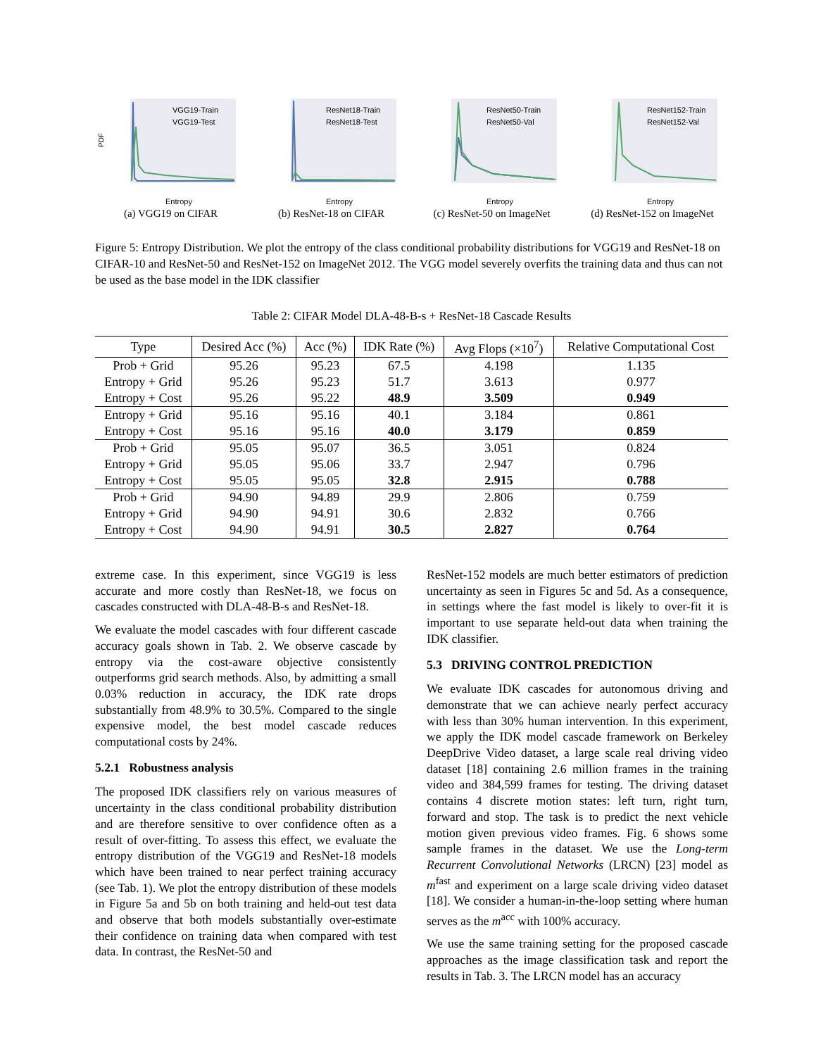PDF
Entropy
VGG19-Train
VGG19-Test
(a) VGG19 on CIFAR
Entropy
ResNet18-Train
ResNet18-Test
(b) ResNet-18 on CIFAR
Entropy
ResNet50-Train
ResNet50-Val
(c) ResNet-50 on ImageNet
Entropy
ResNet152-Train
ResNet152-Val
(d) ResNet-152 on ImageNet
Figure 5: Entropy Distribution. We plot the entropy of the class conditional probability distributions for VGG19 and ResNet-18 on CIFAR-10 and ResNet-50 and ResNet-152 on ImageNet 2012. The VGG model severely overfits the training data and thus can not be used as the base model in the IDK classifier
Table 2: CIFAR Model DLA-48-B-s + ResNet-18 Cascade Results
| Type | Desired Acc (%) | Acc (%) | IDK Rate (%) | Avg Flops (×10<sup>7</sup>) | Relative Computational Cost |
| --- | --- | --- | --- | --- | --- |
| Prob + Grid | 95.26 | 95.23 | 67.5 | 4.198 | 1.135 |
| Entropy + Grid | 95.26 | 95.23 | 51.7 | 3.613 | 0.977 |
| Entropy + Cost | 95.26 | 95.22 | 48.9 | 3.509 | 0.949 |
| Entropy + Grid | 95.16 | 95.16 | 40.1 | 3.184 | 0.861 |
| Entropy + Cost | 95.16 | 95.16 | 40.0 | 3.179 | 0.859 |
| Prob + Grid | 95.05 | 95.07 | 36.5 | 3.051 | 0.824 |
| Entropy + Grid | 95.05 | 95.06 | 33.7 | 2.947 | 0.796 |
| Entropy + Cost | 95.05 | 95.05 | 32.8 | 2.915 | 0.788 |
| Prob + Grid | 94.90 | 94.89 | 29.9 | 2.806 | 0.759 |
| Entropy + Grid | 94.90 | 94.91 | 30.6 | 2.832 | 0.766 |
| Entropy + Cost | 94.90 | 94.91 | 30.5 | 2.827 | 0.764 |
extreme case. In this experiment, since VGG19 is less accurate and more costly than ResNet-18, we focus on cascades constructed with DLA-48-B-s and ResNet-18.
We evaluate the model cascades with four different cascade accuracy goals shown in Tab. 2. We observe cascade by entropy via the cost-aware objective consistently outperforms grid search methods. Also, by admitting a small 0.03% reduction in accuracy, the IDK rate drops substantially from 48.9% to 30.5%. Compared to the single expensive model, the best model cascade reduces computational costs by 24%.
5.2.1 Robustness analysis
The proposed IDK classifiers rely on various measures of uncertainty in the class conditional probability distribution and are therefore sensitive to over confidence often as a result of over-fitting. To assess this effect, we evaluate the entropy distribution of the VGG19 and ResNet-18 models which have been trained to near perfect training accuracy (see Tab. 1). We plot the entropy distribution of these models in Figure 5a and 5b on both training and held-out test data and observe that both models substantially over-estimate their confidence on training data when compared with test data. In contrast, the ResNet-50 and
ResNet-152 models are much better estimators of prediction uncertainty as seen in Figures 5c and 5d. As a consequence, in settings where the fast model is likely to over-fit it is important to use separate held-out data when training the IDK classifier.
5.3 DRIVING CONTROL PREDICTION
We evaluate IDK cascades for autonomous driving and demonstrate that we can achieve nearly perfect accuracy with less than 30% human intervention. In this experiment, we apply the IDK model cascade framework on Berkeley DeepDrive Video dataset, a large scale real driving video dataset [18] containing 2.6 million frames in the training video and 384,599 frames for testing. The driving dataset contains 4 discrete motion states: left turn, right turn, forward and stop. The task is to predict the next vehicle motion given previous video frames. Fig. 6 shows some sample frames in the dataset. We use the Long-term Recurrent Convolutional Networks (LRCN) [23] model as m<sup>fast</sup> and experiment on a large scale driving video dataset [18]. We consider a human-in-the-loop setting where human serves as the m<sup>acc</sup> with 100% accuracy.
We use the same training setting for the proposed cascade approaches as the image classification task and report the results in Tab. 3. The LRCN model has an accuracy